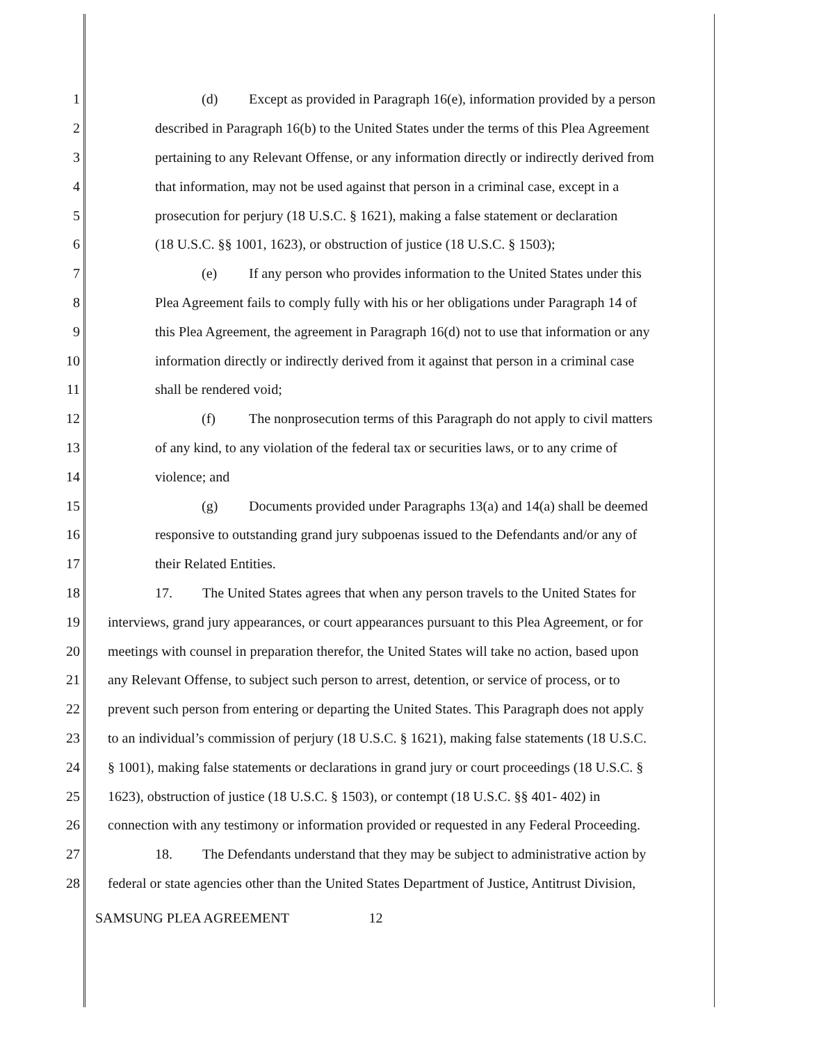1 (d) Except as provided in Paragraph 16(e), information provided by a person
2 described in Paragraph 16(b) to the United States under the terms of this Plea Agreement
3 pertaining to any Relevant Offense, or any information directly or indirectly derived from
4 that information, may not be used against that person in a criminal case, except in a
5 prosecution for perjury (18 U.S.C. § 1621), making a false statement or declaration
6 (18 U.S.C. §§ 1001, 1623), or obstruction of justice (18 U.S.C. § 1503);
7 (e) If any person who provides information to the United States under this
8 Plea Agreement fails to comply fully with his or her obligations under Paragraph 14 of
9 this Plea Agreement, the agreement in Paragraph 16(d) not to use that information or any
10 information directly or indirectly derived from it against that person in a criminal case
11 shall be rendered void;
12 (f) The nonprosecution terms of this Paragraph do not apply to civil matters
13 of any kind, to any violation of the federal tax or securities laws, or to any crime of
14 violence; and
15 (g) Documents provided under Paragraphs 13(a) and 14(a) shall be deemed
16 responsive to outstanding grand jury subpoenas issued to the Defendants and/or any of
17 their Related Entities.
18 17. The United States agrees that when any person travels to the United States for
19 interviews, grand jury appearances, or court appearances pursuant to this Plea Agreement, or for
20 meetings with counsel in preparation therefor, the United States will take no action, based upon
21 any Relevant Offense, to subject such person to arrest, detention, or service of process, or to
22 prevent such person from entering or departing the United States. This Paragraph does not apply
23 to an individual’s commission of perjury (18 U.S.C. § 1621), making false statements (18 U.S.C.
24 § 1001), making false statements or declarations in grand jury or court proceedings (18 U.S.C. §
25 1623), obstruction of justice (18 U.S.C. § 1503), or contempt (18 U.S.C. §§ 401- 402) in
26 connection with any testimony or information provided or requested in any Federal Proceeding.
27 18. The Defendants understand that they may be subject to administrative action by
28 federal or state agencies other than the United States Department of Justice, Antitrust Division,
SAMSUNG PLEA AGREEMENT 12